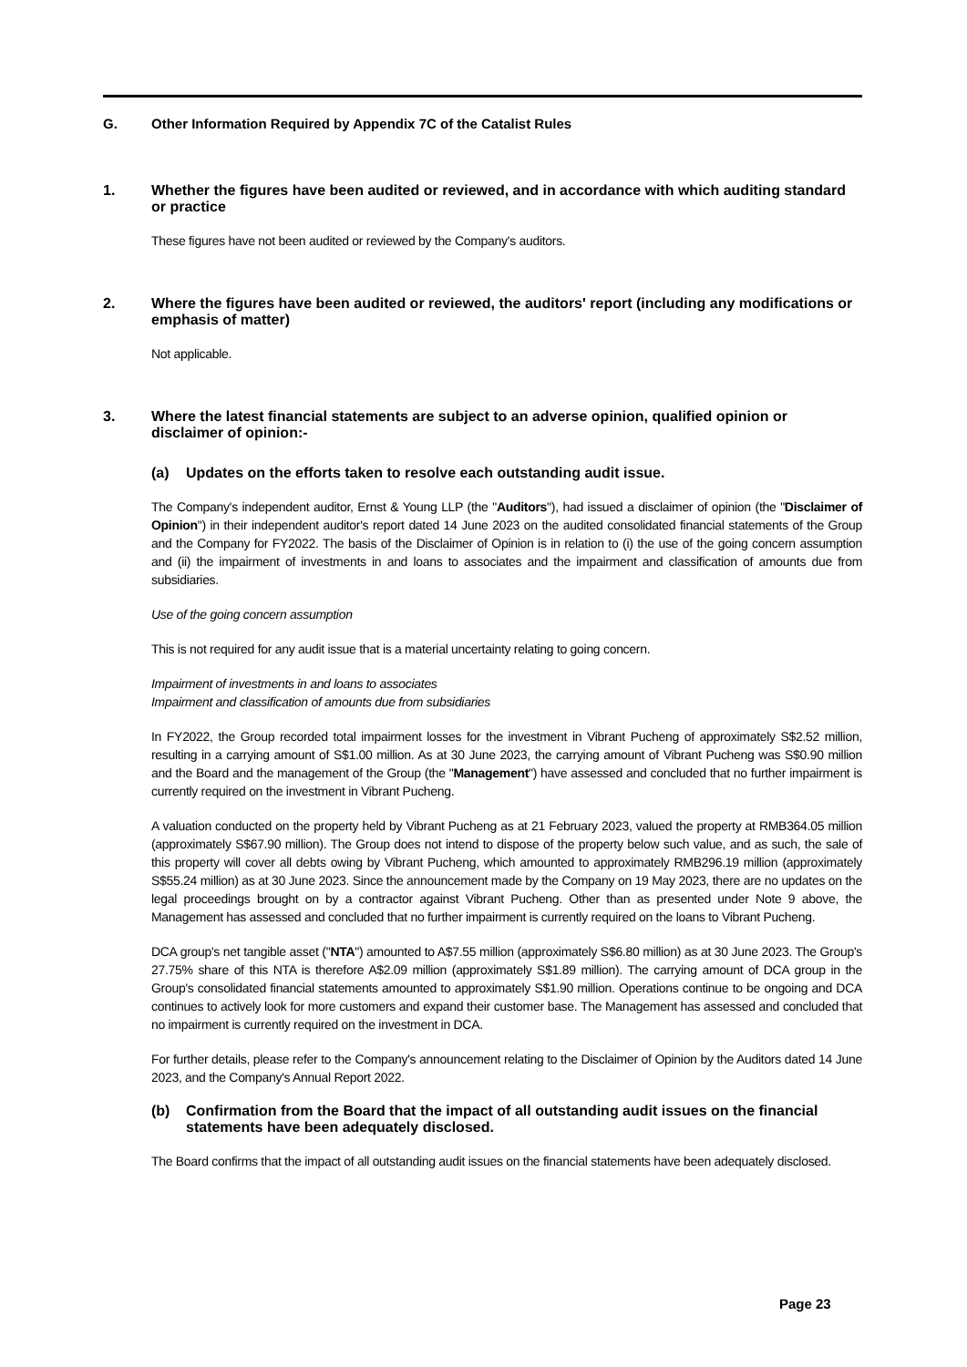G. Other Information Required by Appendix 7C of the Catalist Rules
1. Whether the figures have been audited or reviewed, and in accordance with which auditing standard or practice
These figures have not been audited or reviewed by the Company's auditors.
2. Where the figures have been audited or reviewed, the auditors' report (including any modifications or emphasis of matter)
Not applicable.
3. Where the latest financial statements are subject to an adverse opinion, qualified opinion or disclaimer of opinion:-
(a) Updates on the efforts taken to resolve each outstanding audit issue.
The Company's independent auditor, Ernst & Young LLP (the "Auditors"), had issued a disclaimer of opinion (the "Disclaimer of Opinion") in their independent auditor's report dated 14 June 2023 on the audited consolidated financial statements of the Group and the Company for FY2022. The basis of the Disclaimer of Opinion is in relation to (i) the use of the going concern assumption and (ii) the impairment of investments in and loans to associates and the impairment and classification of amounts due from subsidiaries.
Use of the going concern assumption
This is not required for any audit issue that is a material uncertainty relating to going concern.
Impairment of investments in and loans to associates
Impairment and classification of amounts due from subsidiaries
In FY2022, the Group recorded total impairment losses for the investment in Vibrant Pucheng of approximately S$2.52 million, resulting in a carrying amount of S$1.00 million. As at 30 June 2023, the carrying amount of Vibrant Pucheng was S$0.90 million and the Board and the management of the Group (the "Management") have assessed and concluded that no further impairment is currently required on the investment in Vibrant Pucheng.
A valuation conducted on the property held by Vibrant Pucheng as at 21 February 2023, valued the property at RMB364.05 million (approximately S$67.90 million). The Group does not intend to dispose of the property below such value, and as such, the sale of this property will cover all debts owing by Vibrant Pucheng, which amounted to approximately RMB296.19 million (approximately S$55.24 million) as at 30 June 2023. Since the announcement made by the Company on 19 May 2023, there are no updates on the legal proceedings brought on by a contractor against Vibrant Pucheng. Other than as presented under Note 9 above, the Management has assessed and concluded that no further impairment is currently required on the loans to Vibrant Pucheng.
DCA group's net tangible asset ("NTA") amounted to A$7.55 million (approximately S$6.80 million) as at 30 June 2023. The Group's 27.75% share of this NTA is therefore A$2.09 million (approximately S$1.89 million). The carrying amount of DCA group in the Group's consolidated financial statements amounted to approximately S$1.90 million. Operations continue to be ongoing and DCA continues to actively look for more customers and expand their customer base. The Management has assessed and concluded that no impairment is currently required on the investment in DCA.
For further details, please refer to the Company's announcement relating to the Disclaimer of Opinion by the Auditors dated 14 June 2023, and the Company's Annual Report 2022.
(b) Confirmation from the Board that the impact of all outstanding audit issues on the financial statements have been adequately disclosed.
The Board confirms that the impact of all outstanding audit issues on the financial statements have been adequately disclosed.
Page 23